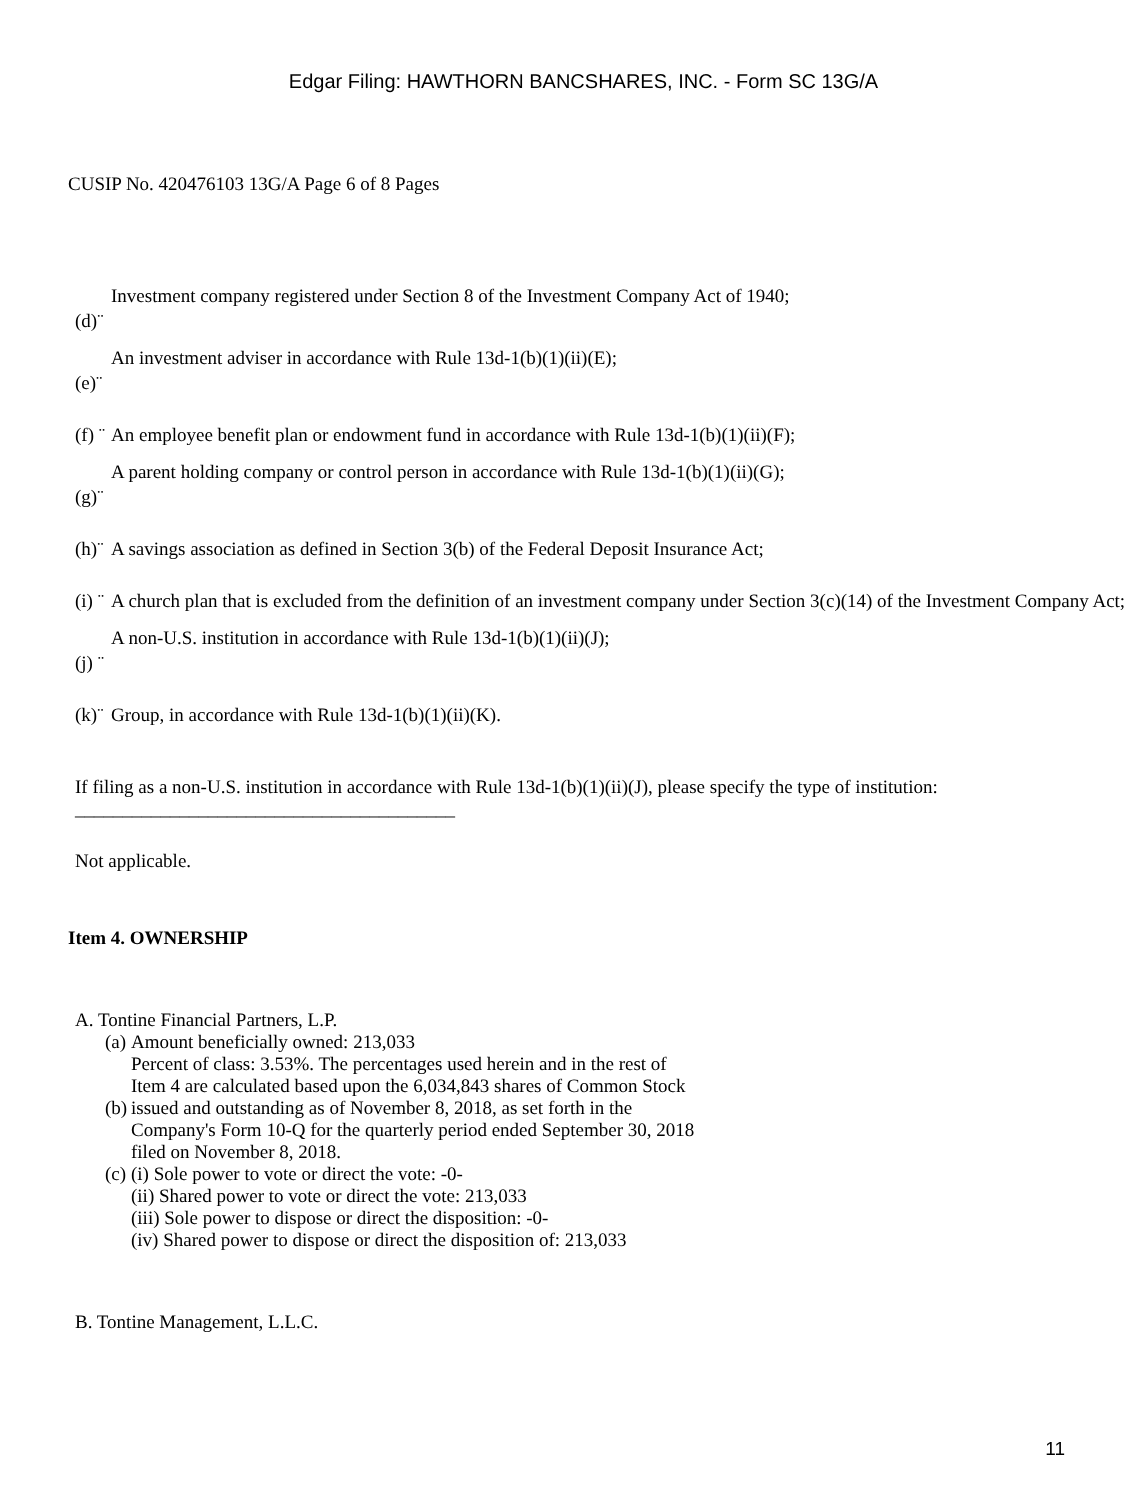Edgar Filing: HAWTHORN BANCSHARES, INC. - Form SC 13G/A
CUSIP No. 420476103 13G/A Page 6 of 8 Pages
(d)¨ Investment company registered under Section 8 of the Investment Company Act of 1940;
(e)¨ An investment adviser in accordance with Rule 13d-1(b)(1)(ii)(E);
(f) ¨ An employee benefit plan or endowment fund in accordance with Rule 13d-1(b)(1)(ii)(F);
(g)¨ A parent holding company or control person in accordance with Rule 13d-1(b)(1)(ii)(G);
(h)¨ A savings association as defined in Section 3(b) of the Federal Deposit Insurance Act;
(i) ¨ A church plan that is excluded from the definition of an investment company under Section 3(c)(14) of the Investment Company Act;
(j) ¨ A non-U.S. institution in accordance with Rule 13d-1(b)(1)(ii)(J);
(k)¨ Group, in accordance with Rule 13d-1(b)(1)(ii)(K).
If filing as a non-U.S. institution in accordance with Rule 13d-1(b)(1)(ii)(J), please specify the type of institution: ________________________________________
Not applicable.
Item 4. OWNERSHIP
A. Tontine Financial Partners, L.P.
(a) Amount beneficially owned: 213,033
(b) Percent of class: 3.53%. The percentages used herein and in the rest of Item 4 are calculated based upon the 6,034,843 shares of Common Stock issued and outstanding as of November 8, 2018, as set forth in the Company's Form 10-Q for the quarterly period ended September 30, 2018 filed on November 8, 2018.
(c) (i) Sole power to vote or direct the vote: -0-
(ii) Shared power to vote or direct the vote: 213,033
(iii) Sole power to dispose or direct the disposition: -0-
(iv) Shared power to dispose or direct the disposition of: 213,033
B. Tontine Management, L.L.C.
11